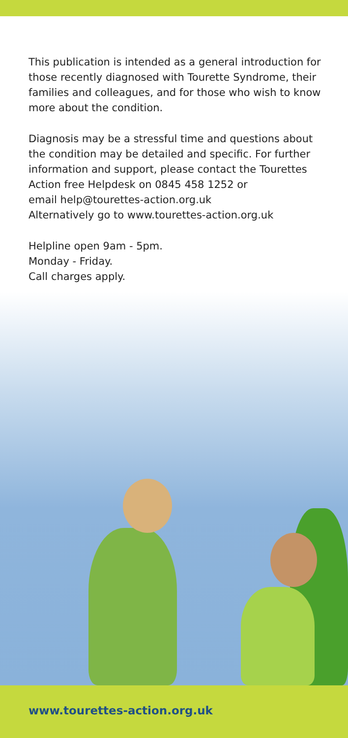This publication is intended as a general introduction for those recently diagnosed with Tourette Syndrome, their families and colleagues, and for those who wish to know more about the condition.
Diagnosis may be a stressful time and questions about the condition may be detailed and specific. For further information and support, please contact the Tourettes Action free Helpdesk on 0845 458 1252 or
email help@tourettes-action.org.uk
Alternatively go to www.tourettes-action.org.uk
Helpline open 9am - 5pm.
Monday - Friday.
Call charges apply.
www.tourettes-action.org.uk